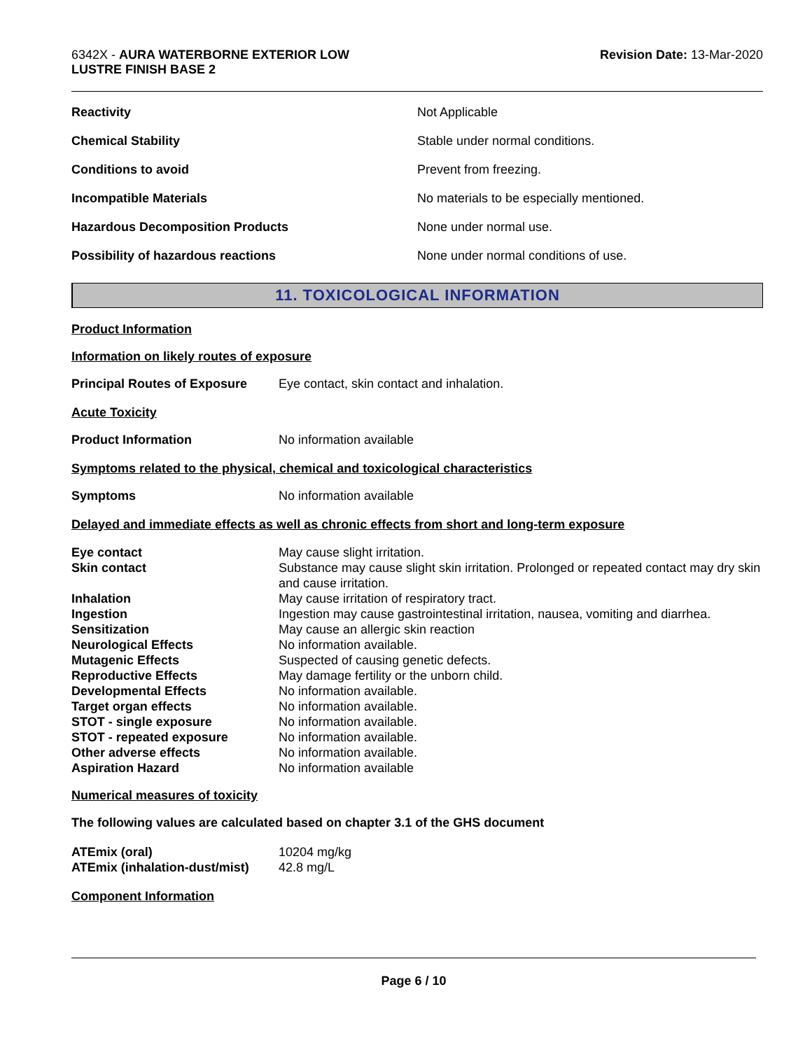6342X - AURA WATERBORNE EXTERIOR LOW
LUSTRE FINISH BASE 2
Revision Date: 13-Mar-2020
| Reactivity | Not Applicable |
| Chemical Stability | Stable under normal conditions. |
| Conditions to avoid | Prevent from freezing. |
| Incompatible Materials | No materials to be especially mentioned. |
| Hazardous Decomposition Products | None under normal use. |
| Possibility of hazardous reactions | None under normal conditions of use. |
11. TOXICOLOGICAL INFORMATION
Product Information
Information on likely routes of exposure
Principal Routes of Exposure
Eye contact, skin contact and inhalation.
Acute Toxicity
Product Information No information available
Symptoms related to the physical, chemical and toxicological characteristics
Symptoms No information available
Delayed and immediate effects as well as chronic effects from short and long-term exposure
| Eye contact | May cause slight irritation. |
| Skin contact | Substance may cause slight skin irritation. Prolonged or repeated contact may dry skin and cause irritation. |
| Inhalation | May cause irritation of respiratory tract. |
| Ingestion | Ingestion may cause gastrointestinal irritation, nausea, vomiting and diarrhea. |
| Sensitization | May cause an allergic skin reaction |
| Neurological Effects | No information available. |
| Mutagenic Effects | Suspected of causing genetic defects. |
| Reproductive Effects | May damage fertility or the unborn child. |
| Developmental Effects | No information available. |
| Target organ effects | No information available. |
| STOT - single exposure | No information available. |
| STOT - repeated exposure | No information available. |
| Other adverse effects | No information available. |
| Aspiration Hazard | No information available |
Numerical measures of toxicity
The following values are calculated based on chapter 3.1 of the GHS document
| ATEmix (oral) | 10204 mg/kg |
| ATEmix (inhalation-dust/mist) | 42.8 mg/L |
Component Information
Page 6 / 10